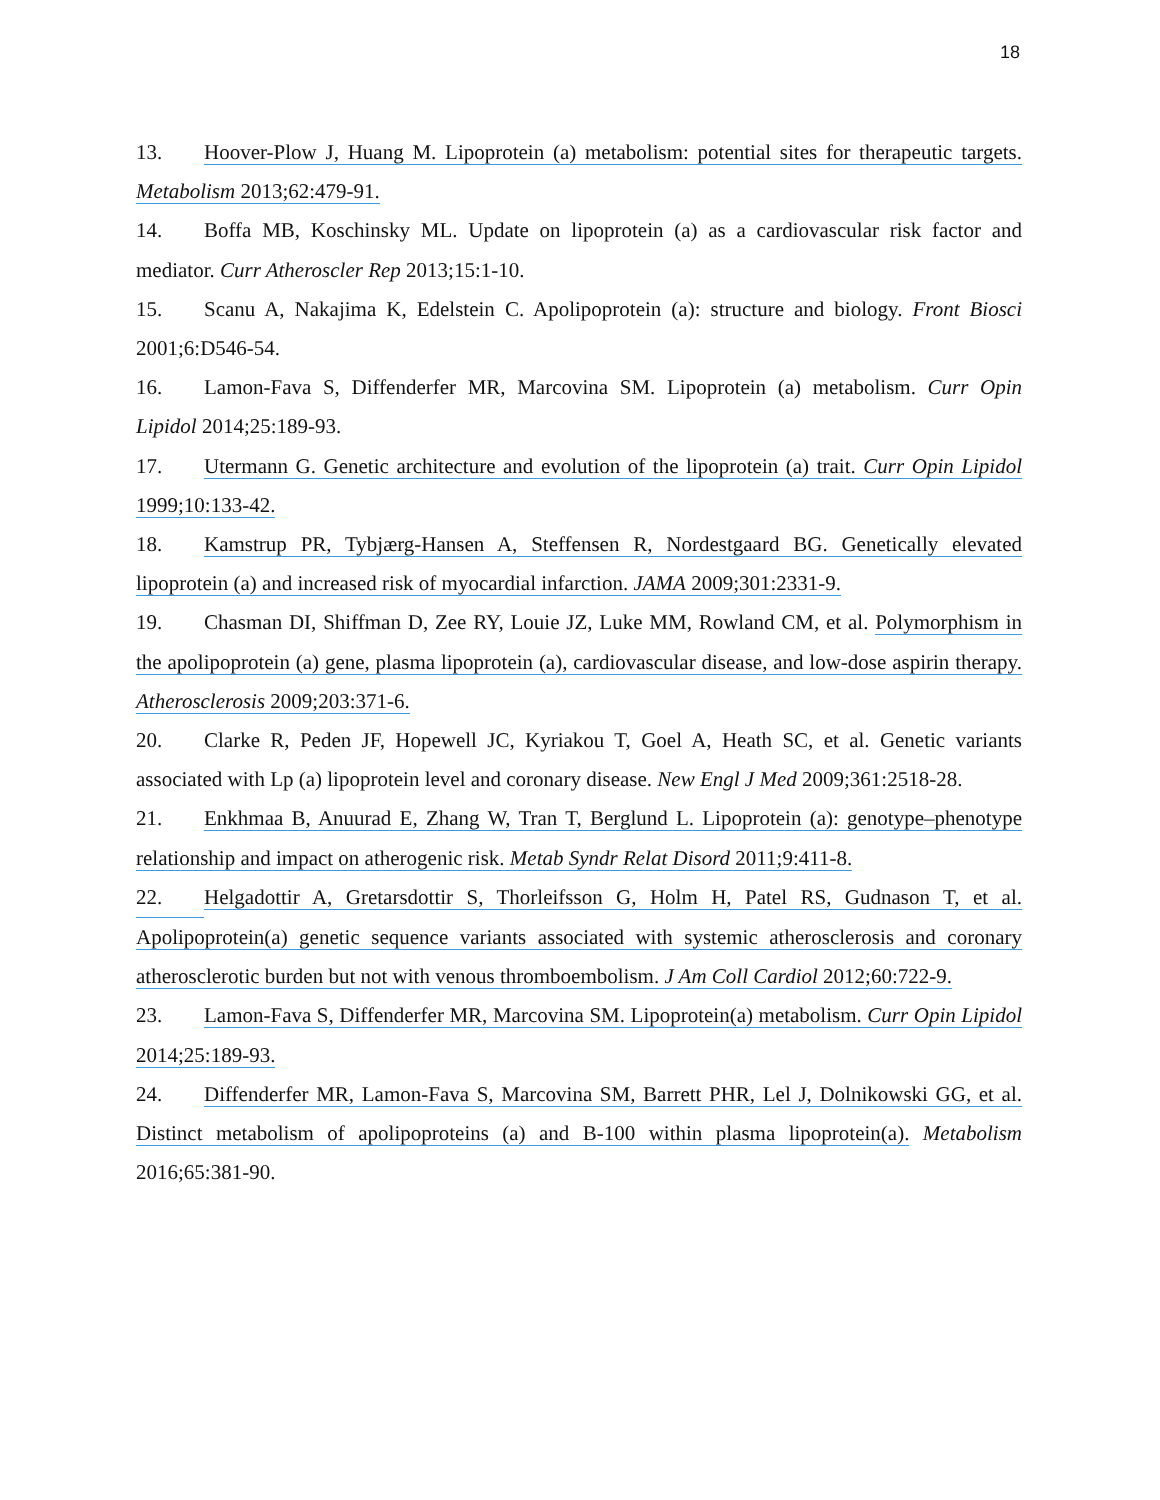18
13. Hoover-Plow J, Huang M. Lipoprotein (a) metabolism: potential sites for therapeutic targets. Metabolism 2013;62:479-91.
14. Boffa MB, Koschinsky ML. Update on lipoprotein (a) as a cardiovascular risk factor and mediator. Curr Atheroscler Rep 2013;15:1-10.
15. Scanu A, Nakajima K, Edelstein C. Apolipoprotein (a): structure and biology. Front Biosci 2001;6:D546-54.
16. Lamon-Fava S, Diffenderfer MR, Marcovina SM. Lipoprotein (a) metabolism. Curr Opin Lipidol 2014;25:189-93.
17. Utermann G. Genetic architecture and evolution of the lipoprotein (a) trait. Curr Opin Lipidol 1999;10:133-42.
18. Kamstrup PR, Tybjærg-Hansen A, Steffensen R, Nordestgaard BG. Genetically elevated lipoprotein (a) and increased risk of myocardial infarction. JAMA 2009;301:2331-9.
19. Chasman DI, Shiffman D, Zee RY, Louie JZ, Luke MM, Rowland CM, et al. Polymorphism in the apolipoprotein (a) gene, plasma lipoprotein (a), cardiovascular disease, and low-dose aspirin therapy. Atherosclerosis 2009;203:371-6.
20. Clarke R, Peden JF, Hopewell JC, Kyriakou T, Goel A, Heath SC, et al. Genetic variants associated with Lp (a) lipoprotein level and coronary disease. New Engl J Med 2009;361:2518-28.
21. Enkhmaa B, Anuurad E, Zhang W, Tran T, Berglund L. Lipoprotein (a): genotype–phenotype relationship and impact on atherogenic risk. Metab Syndr Relat Disord 2011;9:411-8.
22. Helgadottir A, Gretarsdottir S, Thorleifsson G, Holm H, Patel RS, Gudnason T, et al. Apolipoprotein(a) genetic sequence variants associated with systemic atherosclerosis and coronary atherosclerotic burden but not with venous thromboembolism. J Am Coll Cardiol 2012;60:722-9.
23. Lamon-Fava S, Diffenderfer MR, Marcovina SM. Lipoprotein(a) metabolism. Curr Opin Lipidol 2014;25:189-93.
24. Diffenderfer MR, Lamon-Fava S, Marcovina SM, Barrett PHR, Lel J, Dolnikowski GG, et al. Distinct metabolism of apolipoproteins (a) and B-100 within plasma lipoprotein(a). Metabolism 2016;65:381-90.